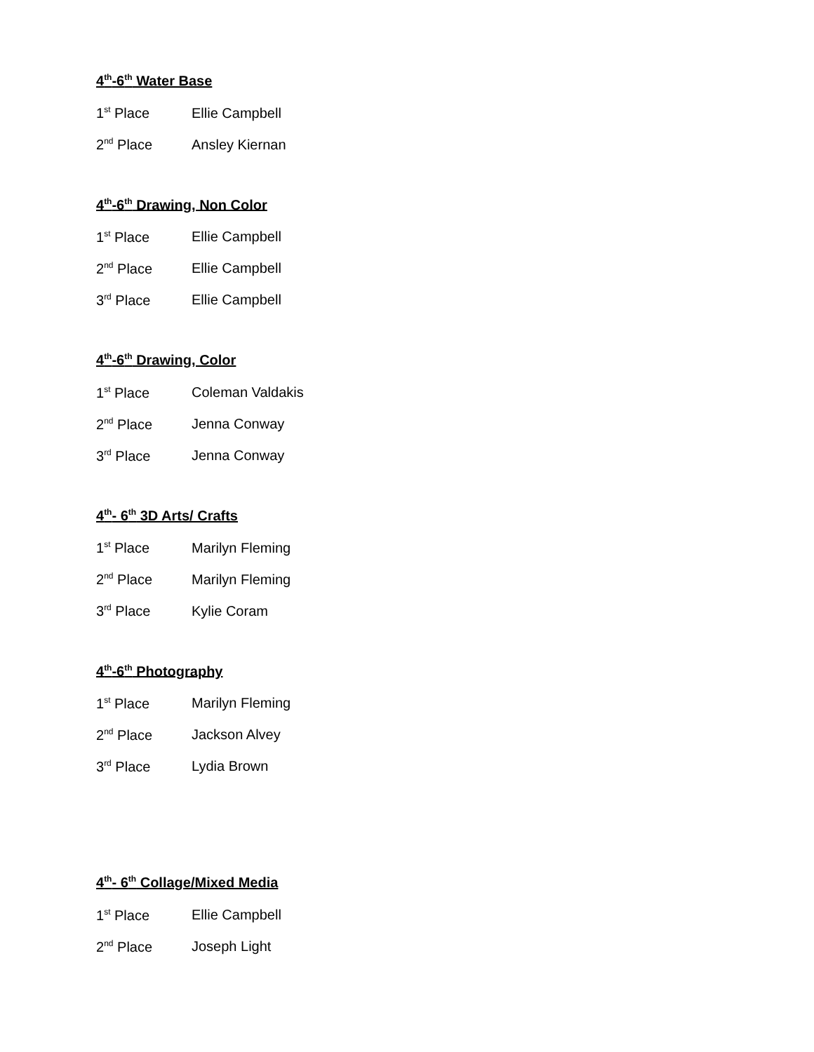4<sup>th</sup>-6<sup>th</sup> Water Base
1<sup>st</sup> Place Ellie Campbell
2<sup>nd</sup> Place Ansley Kiernan
4<sup>th</sup>-6<sup>th</sup> Drawing, Non Color
1<sup>st</sup> Place Ellie Campbell
2<sup>nd</sup> Place Ellie Campbell
3<sup>rd</sup> Place Ellie Campbell
4<sup>th</sup>-6<sup>th</sup> Drawing, Color
1<sup>st</sup> Place Coleman Valdakis
2<sup>nd</sup> Place Jenna Conway
3<sup>rd</sup> Place Jenna Conway
4<sup>th</sup>- 6<sup>th</sup> 3D Arts/ Crafts
1<sup>st</sup> Place Marilyn Fleming
2<sup>nd</sup> Place Marilyn Fleming
3<sup>rd</sup> Place Kylie Coram
4<sup>th</sup>-6<sup>th</sup> Photography
1<sup>st</sup> Place Marilyn Fleming
2<sup>nd</sup> Place Jackson Alvey
3<sup>rd</sup> Place Lydia Brown
4<sup>th</sup>- 6<sup>th</sup> Collage/Mixed Media
1<sup>st</sup> Place Ellie Campbell
2<sup>nd</sup> Place Joseph Light